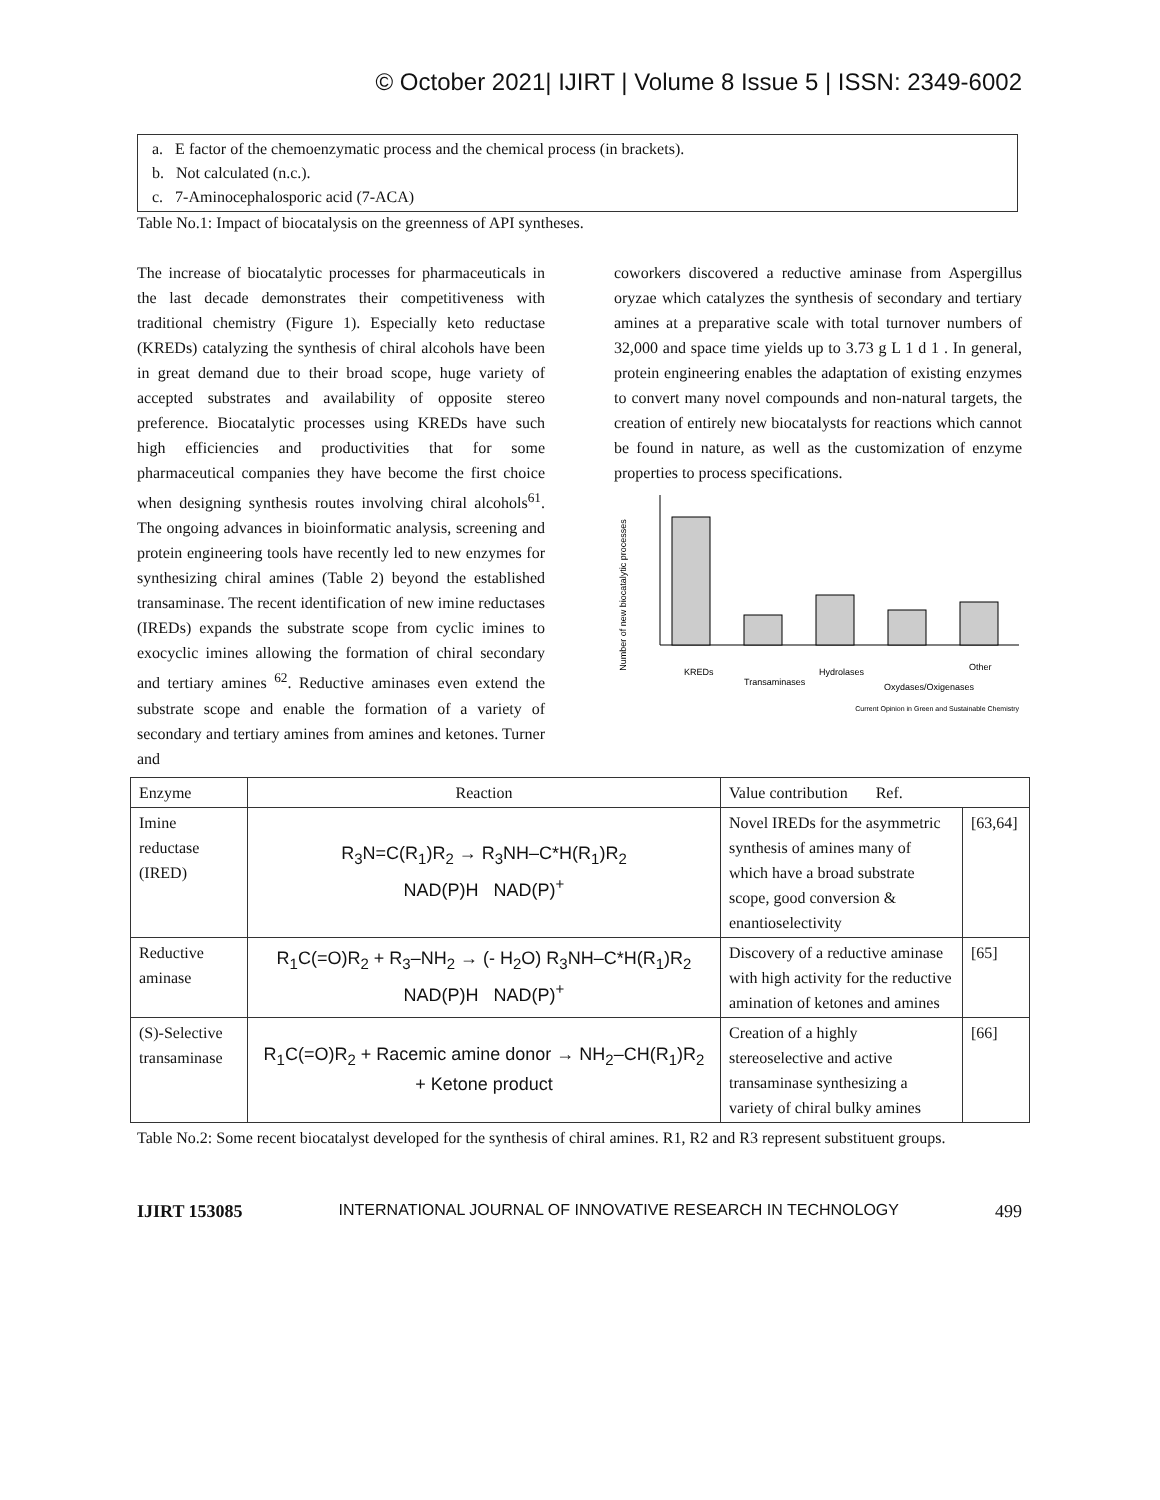© October 2021| IJIRT | Volume 8 Issue 5 | ISSN: 2349-6002
a. E factor of the chemoenzymatic process and the chemical process (in brackets).
b. Not calculated (n.c.).
c. 7-Aminocephalosporic acid (7-ACA)
Table No.1: Impact of biocatalysis on the greenness of API syntheses.
The increase of biocatalytic processes for pharmaceuticals in the last decade demonstrates their competitiveness with traditional chemistry (Figure 1). Especially keto reductase (KREDs) catalyzing the synthesis of chiral alcohols have been in great demand due to their broad scope, huge variety of accepted substrates and availability of opposite stereo preference. Biocatalytic processes using KREDs have such high efficiencies and productivities that for some pharmaceutical companies they have become the first choice when designing synthesis routes involving chiral alcohols<sup>61</sup>. The ongoing advances in bioinformatic analysis, screening and protein engineering tools have recently led to new enzymes for synthesizing chiral amines (Table 2) beyond the established transaminase. The recent identification of new imine reductases (IREDs) expands the substrate scope from cyclic imines to exocyclic imines allowing the formation of chiral secondary and tertiary amines <sup>62</sup>. Reductive aminases even extend the substrate scope and enable the formation of a variety of secondary and tertiary amines from amines and ketones. Turner and
coworkers discovered a reductive aminase from Aspergillus oryzae which catalyzes the synthesis of secondary and tertiary amines at a preparative scale with total turnover numbers of 32,000 and space time yields up to 3.73 g L 1 d 1 . In general, protein engineering enables the adaptation of existing enzymes to convert many novel compounds and non-natural targets, the creation of entirely new biocatalysts for reactions which cannot be found in nature, as well as the customization of enzyme properties to process specifications.
Number of new biocatalytic processes
KREDs
Transaminases
Hydrolases
Oxydases/Oxigenases
Other
Current Opinion in Green and Sustainable Chemistry
| Enzyme | Reaction | Value contribution Ref. | |
| --- | --- | --- | --- |
| Imine reductase (IRED) | R<sub>3</sub>N=C(R<sub>1</sub>)R<sub>2</sub> → R<sub>3</sub>NH–C*H(R<sub>1</sub>)R<sub>2</sub> NAD(P)H NAD(P)<sup>+</sup> | Novel IREDs for the asymmetric synthesis of amines many of which have a broad substrate scope, good conversion & enantioselectivity | [63,64] |
| Reductive aminase | R<sub>1</sub>C(=O)R<sub>2</sub> + R<sub>3</sub>–NH<sub>2</sub> → (- H<sub>2</sub>O) R<sub>3</sub>NH–C*H(R<sub>1</sub>)R<sub>2</sub> NAD(P)H NAD(P)<sup>+</sup> | Discovery of a reductive aminase with high activity for the reductive amination of ketones and amines | [65] |
| (S)-Selective transaminase | R<sub>1</sub>C(=O)R<sub>2</sub> + Racemic amine donor → NH<sub>2</sub>–CH(R<sub>1</sub>)R<sub>2</sub> + Ketone product | Creation of a highly stereoselective and active transaminase synthesizing a variety of chiral bulky amines | [66] |
Table No.2: Some recent biocatalyst developed for the synthesis of chiral amines. R1, R2 and R3 represent substituent groups.
IJIRT 153085 INTERNATIONAL JOURNAL OF INNOVATIVE RESEARCH IN TECHNOLOGY 499